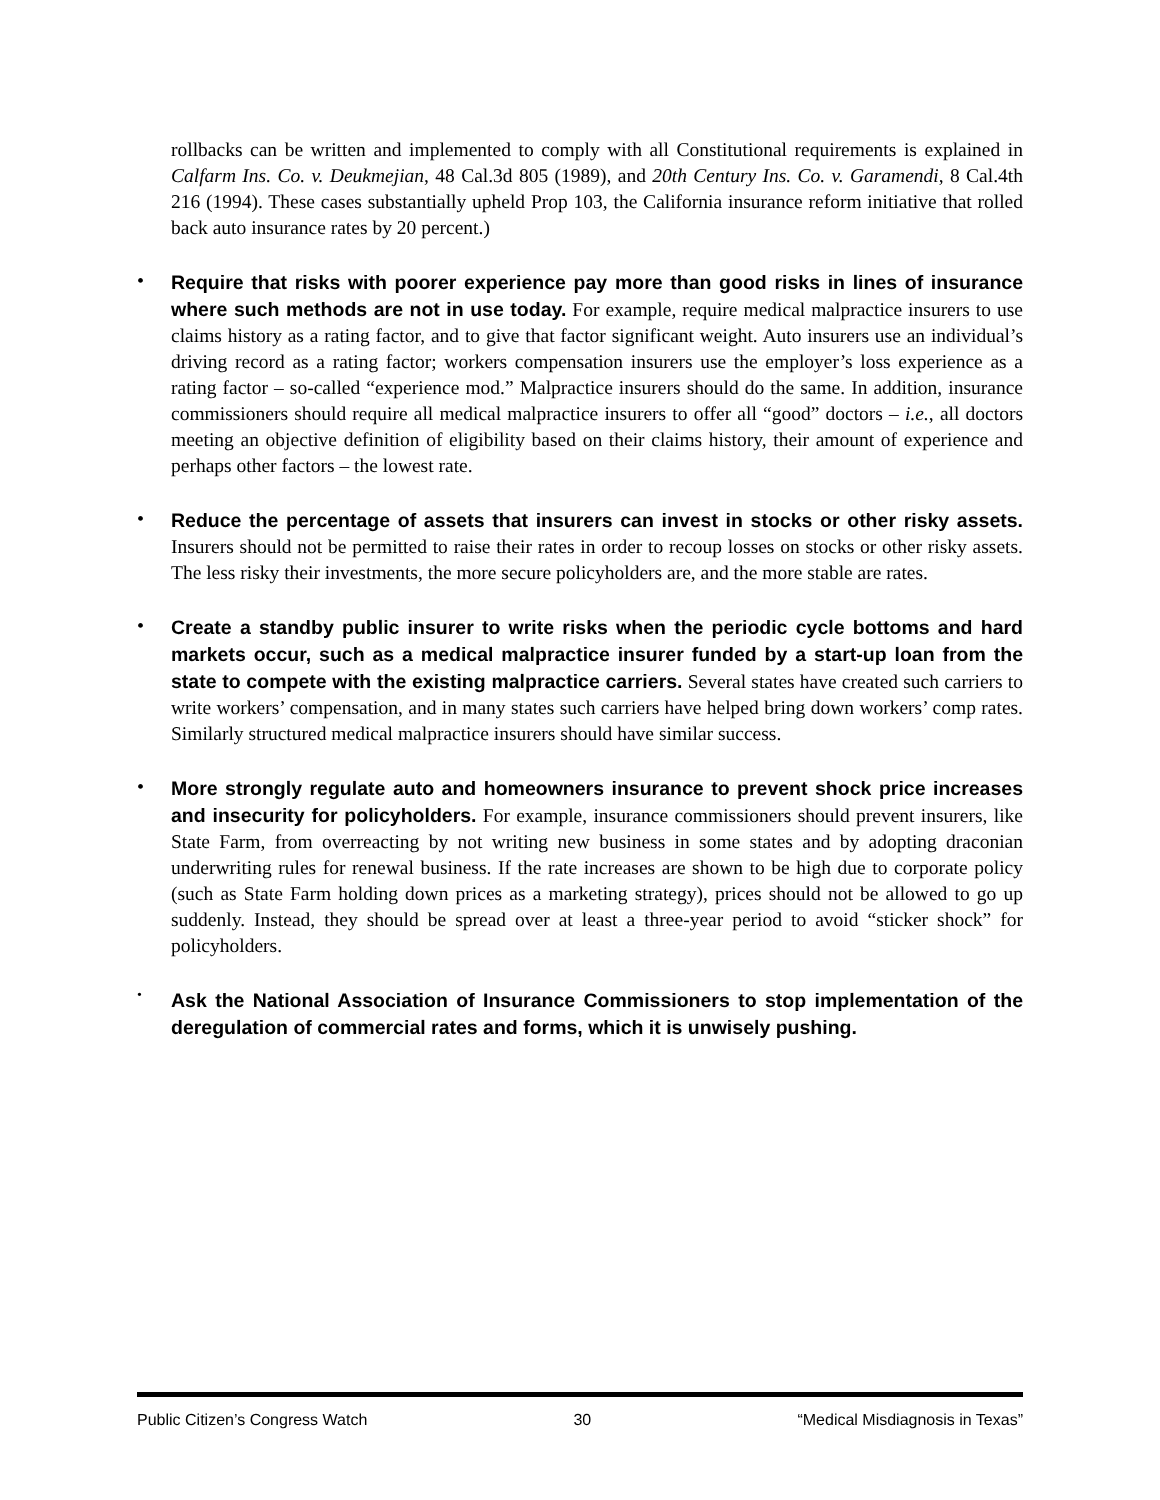rollbacks can be written and implemented to comply with all Constitutional requirements is explained in Calfarm Ins. Co. v. Deukmejian, 48 Cal.3d 805 (1989), and 20th Century Ins. Co. v. Garamendi, 8 Cal.4th 216 (1994). These cases substantially upheld Prop 103, the California insurance reform initiative that rolled back auto insurance rates by 20 percent.)
•
Require that risks with poorer experience pay more than good risks in lines of insurance where such methods are not in use today. For example, require medical malpractice insurers to use claims history as a rating factor, and to give that factor significant weight. Auto insurers use an individual’s driving record as a rating factor; workers compensation insurers use the employer’s loss experience as a rating factor – so-called “experience mod.” Malpractice insurers should do the same. In addition, insurance commissioners should require all medical malpractice insurers to offer all “good” doctors – i.e., all doctors meeting an objective definition of eligibility based on their claims history, their amount of experience and perhaps other factors – the lowest rate.
•
Reduce the percentage of assets that insurers can invest in stocks or other risky assets. Insurers should not be permitted to raise their rates in order to recoup losses on stocks or other risky assets. The less risky their investments, the more secure policyholders are, and the more stable are rates.
•
Create a standby public insurer to write risks when the periodic cycle bottoms and hard markets occur, such as a medical malpractice insurer funded by a start-up loan from the state to compete with the existing malpractice carriers. Several states have created such carriers to write workers’ compensation, and in many states such carriers have helped bring down workers’ comp rates. Similarly structured medical malpractice insurers should have similar success.
•
More strongly regulate auto and homeowners insurance to prevent shock price increases and insecurity for policyholders. For example, insurance commissioners should prevent insurers, like State Farm, from overreacting by not writing new business in some states and by adopting draconian underwriting rules for renewal business. If the rate increases are shown to be high due to corporate policy (such as State Farm holding down prices as a marketing strategy), prices should not be allowed to go up suddenly. Instead, they should be spread over at least a three-year period to avoid “sticker shock” for policyholders.
•
Ask the National Association of Insurance Commissioners to stop implementation of the deregulation of commercial rates and forms, which it is unwisely pushing.
Public Citizen’s Congress Watch 30 “Medical Misdiagnosis in Texas”